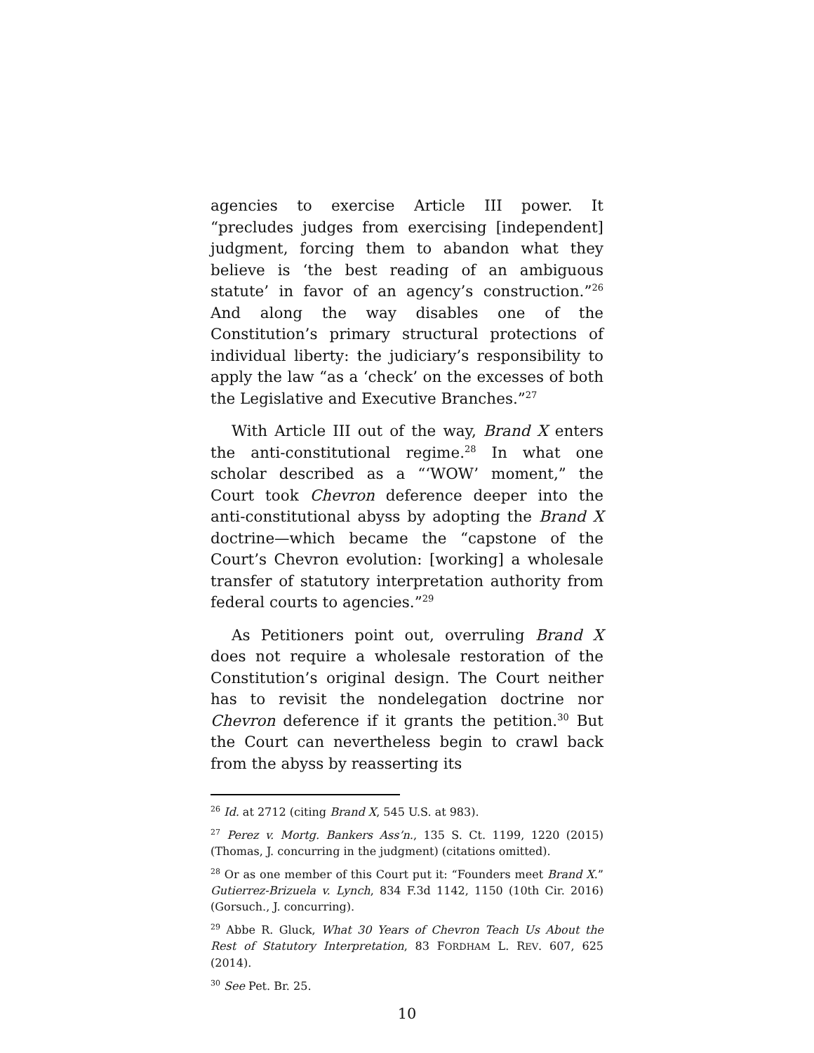agencies to exercise Article III power. It “precludes judges from exercising [independent] judgment, forcing them to abandon what they believe is ‘the best reading of an ambiguous statute’ in favor of an agency’s construction.”<sup>26</sup> And along the way disables one of the Constitution’s primary structural protections of individual liberty: the judiciary’s responsibility to apply the law “as a ‘check’ on the excesses of both the Legislative and Executive Branches.”<sup>27</sup>
With Article III out of the way, Brand X enters the anti-constitutional regime.<sup>28</sup> In what one scholar described as a “‘WOW’ moment,” the Court took Chevron deference deeper into the anti-constitutional abyss by adopting the Brand X doctrine—which became the “capstone of the Court’s Chevron evolution: [working] a wholesale transfer of statutory interpretation authority from federal courts to agencies.”<sup>29</sup>
As Petitioners point out, overruling Brand X does not require a wholesale restoration of the Constitution’s original design. The Court neither has to revisit the nondelegation doctrine nor Chevron deference if it grants the petition.<sup>30</sup> But the Court can nevertheless begin to crawl back from the abyss by reasserting its
<sup>26</sup> Id. at 2712 (citing Brand X, 545 U.S. at 983).
<sup>27</sup> Perez v. Mortg. Bankers Ass’n., 135 S. Ct. 1199, 1220 (2015) (Thomas, J. concurring in the judgment) (citations omitted).
<sup>28</sup> Or as one member of this Court put it: “Founders meet Brand X.” Gutierrez-Brizuela v. Lynch, 834 F.3d 1142, 1150 (10th Cir. 2016) (Gorsuch., J. concurring).
<sup>29</sup> Abbe R. Gluck, What 30 Years of Chevron Teach Us About the Rest of Statutory Interpretation, 83 FORDHAM L. REV. 607, 625 (2014).
<sup>30</sup> See Pet. Br. 25.
10